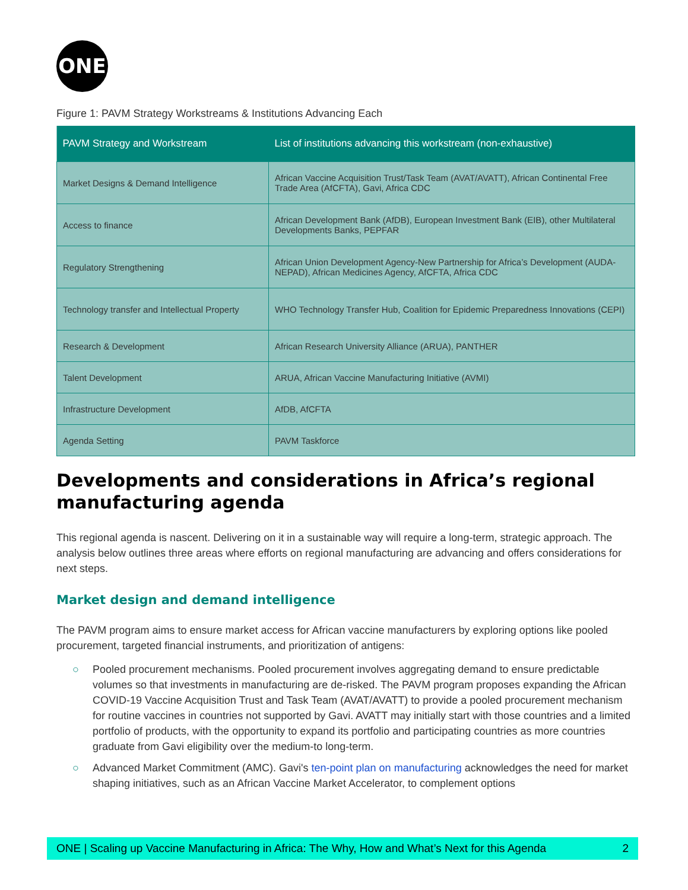ONE
Figure 1: PAVM Strategy Workstreams & Institutions Advancing Each
| PAVM Strategy and Workstream | List of institutions advancing this workstream (non-exhaustive) |
| --- | --- |
| Market Designs & Demand Intelligence | African Vaccine Acquisition Trust/Task Team (AVAT/AVATT), African Continental Free Trade Area (AfCFTA), Gavi, Africa CDC |
| Access to finance | African Development Bank (AfDB), European Investment Bank (EIB), other Multilateral Developments Banks, PEPFAR |
| Regulatory Strengthening | African Union Development Agency-New Partnership for Africa’s Development (AUDA-NEPAD), African Medicines Agency, AfCFTA, Africa CDC |
| Technology transfer and Intellectual Property | WHO Technology Transfer Hub, Coalition for Epidemic Preparedness Innovations (CEPI) |
| Research & Development | African Research University Alliance (ARUA), PANTHER |
| Talent Development | ARUA, African Vaccine Manufacturing Initiative (AVMI) |
| Infrastructure Development | AfDB, AfCFTA |
| Agenda Setting | PAVM Taskforce |
Developments and considerations in Africa’s regional manufacturing agenda
This regional agenda is nascent. Delivering on it in a sustainable way will require a long-term, strategic approach. The analysis below outlines three areas where efforts on regional manufacturing are advancing and offers considerations for next steps.
Market design and demand intelligence
The PAVM program aims to ensure market access for African vaccine manufacturers by exploring options like pooled procurement, targeted financial instruments, and prioritization of antigens:
○ Pooled procurement mechanisms. Pooled procurement involves aggregating demand to ensure predictable volumes so that investments in manufacturing are de-risked. The PAVM program proposes expanding the African COVID-19 Vaccine Acquisition Trust and Task Team (AVAT/AVATT) to provide a pooled procurement mechanism for routine vaccines in countries not supported by Gavi. AVATT may initially start with those countries and a limited portfolio of products, with the opportunity to expand its portfolio and participating countries as more countries graduate from Gavi eligibility over the medium-to long-term.
○ Advanced Market Commitment (AMC). Gavi's ten-point plan on manufacturing acknowledges the need for market shaping initiatives, such as an African Vaccine Market Accelerator, to complement options
ONE | Scaling up Vaccine Manufacturing in Africa: The Why, How and What’s Next for this Agenda 2